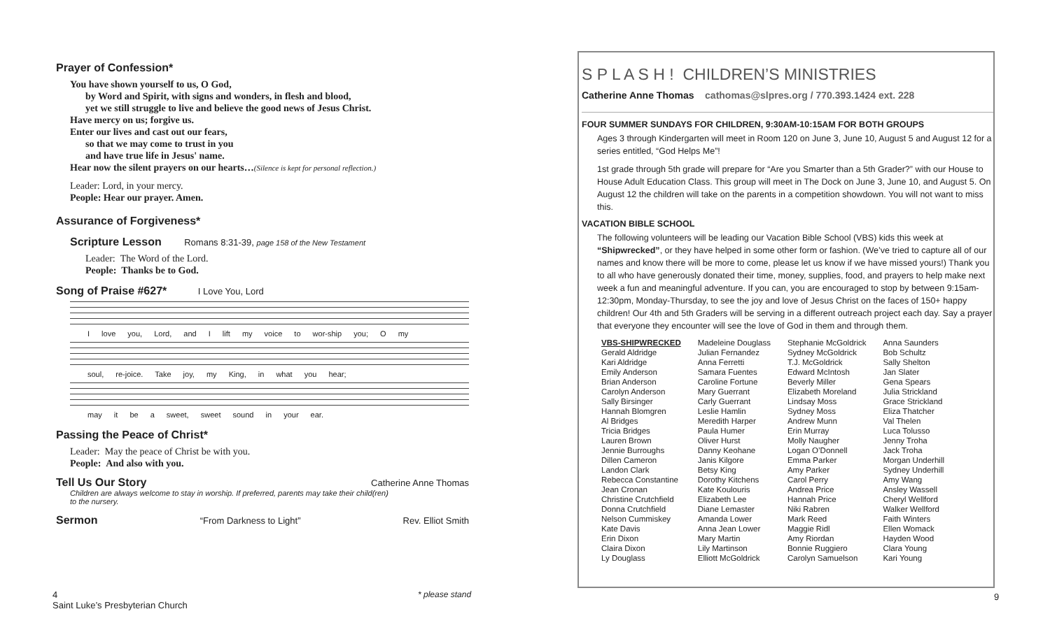Prayer of Confession*
You have shown yourself to us, O God,
by Word and Spirit, with signs and wonders, in flesh and blood,
yet we still struggle to live and believe the good news of Jesus Christ.
Have mercy on us; forgive us.
Enter our lives and cast out our fears,
so that we may come to trust in you
and have true life in Jesus' name.
Hear now the silent prayers on our hearts…(Silence is kept for personal reflection.)
Leader: Lord, in your mercy.
People: Hear our prayer. Amen.
Assurance of Forgiveness*
Scripture Lesson Romans 8:31-39, page 158 of the New Testament
Leader: The Word of the Lord.
People: Thanks be to God.
Song of Praise #627* I Love You, Lord
I love you, Lord, and I lift my voice to wor-ship you; O my
soul, re-joice. Take joy, my King, in what you hear;
may it be a sweet, sweet sound in your ear.
Passing the Peace of Christ*
Leader: May the peace of Christ be with you.
People: And also with you.
Tell Us Our Story Catherine Anne Thomas
Children are always welcome to stay in worship. If preferred, parents may take their child(ren)
to the nursery.
Sermon “From Darkness to Light” Rev. Elliot Smith
4
Saint Luke’s Presbyterian Church
* please stand 9
S P L A S H ! CHILDREN’S MINISTRIES
Catherine Anne Thomas cathomas@slpres.org / 770.393.1424 ext. 228
FOUR SUMMER SUNDAYS FOR CHILDREN, 9:30AM-10:15AM FOR BOTH GROUPS
Ages 3 through Kindergarten will meet in Room 120 on June 3, June 10, August 5 and August 12 for a series entitled, “God Helps Me”!
1st grade through 5th grade will prepare for “Are you Smarter than a 5th Grader?” with our House to House Adult Education Class. This group will meet in The Dock on June 3, June 10, and August 5. On August 12 the children will take on the parents in a competition showdown. You will not want to miss this.
VACATION BIBLE SCHOOL
The following volunteers will be leading our Vacation Bible School (VBS) kids this week at “Shipwrecked”, or they have helped in some other form or fashion. (We’ve tried to capture all of our names and know there will be more to come, please let us know if we have missed yours!) Thank you to all who have generously donated their time, money, supplies, food, and prayers to help make next week a fun and meaningful adventure. If you can, you are encouraged to stop by between 9:15am-12:30pm, Monday-Thursday, to see the joy and love of Jesus Christ on the faces of 150+ happy children! Our 4th and 5th Graders will be serving in a different outreach project each day. Say a prayer that everyone they encounter will see the love of God in them and through them.
| VBS-SHIPWRECKED Gerald Aldridge Kari Aldridge Emily Anderson Brian Anderson Carolyn Anderson Sally Birsinger Hannah Blomgren Al Bridges Tricia Bridges Lauren Brown Jennie Burroughs Dillen Cameron Landon Clark Rebecca Constantine Jean Cronan Christine Crutchfield Donna Crutchfield Nelson Cummiskey Kate Davis Erin Dixon Claira Dixon Ly Douglass | Madeleine Douglass Julian Fernandez Anna Ferretti Samara Fuentes Caroline Fortune Mary Guerrant Carly Guerrant Leslie Hamlin Meredith Harper Paula Humer Oliver Hurst Danny Keohane Janis Kilgore Betsy King Dorothy Kitchens Kate Koulouris Elizabeth Lee Diane Lemaster Amanda Lower Anna Jean Lower Mary Martin Lily Martinson Elliott McGoldrick | Stephanie McGoldrick Sydney McGoldrick T.J. McGoldrick Edward McIntosh Beverly Miller Elizabeth Moreland Lindsay Moss Sydney Moss Andrew Munn Erin Murray Molly Naugher Logan O’Donnell Emma Parker Amy Parker Carol Perry Andrea Price Hannah Price Niki Rabren Mark Reed Maggie Ridl Amy Riordan Bonnie Ruggiero Carolyn Samuelson | Anna Saunders Bob Schultz Sally Shelton Jan Slater Gena Spears Julia Strickland Grace Strickland Eliza Thatcher Val Thelen Luca Tolusso Jenny Troha Jack Troha Morgan Underhill Sydney Underhill Amy Wang Ansley Wassell Cheryl Wellford Walker Wellford Faith Winters Ellen Womack Hayden Wood Clara Young Kari Young |